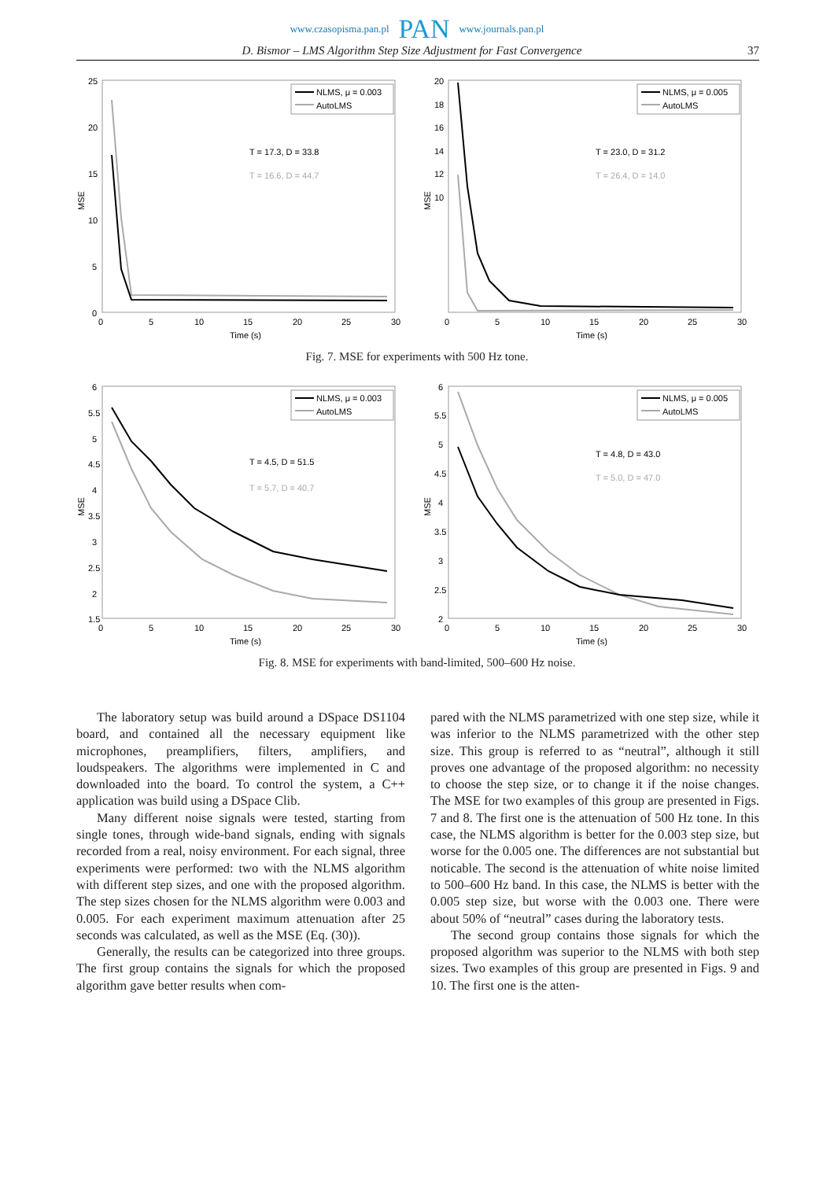www.czasopisma.pan.pl PAN www.journals.pan.pl
D. Bismor – LMS Algorithm Step Size Adjustment for Fast Convergence 37
MSE
25
20
15
10
5
0
0
5
10
15
20
25
30
Time (s)
NLMS, μ = 0.003
AutoLMS
T = 17.3, D = 33.8
T = 16.6, D = 44.7
MSE
20
18
16
14
12
10
0
5
10
15
20
25
30
Time (s)
NLMS, μ = 0.005
AutoLMS
T = 23.0, D = 31.2
T = 26.4, D = 14.0
Fig. 7. MSE for experiments with 500 Hz tone.
MSE
6
5.5
5
4.5
4
3.5
3
2.5
2
1.5
0
5
10
15
20
25
30
Time (s)
NLMS, μ = 0.003
AutoLMS
T = 4.5, D = 51.5
T = 5.7, D = 40.7
MSE
6
5.5
5
4.5
4
3.5
3
2.5
2
0
5
10
15
20
25
30
Time (s)
NLMS, μ = 0.005
AutoLMS
T = 4.8, D = 43.0
T = 5.0, D = 47.0
Fig. 8. MSE for experiments with band-limited, 500–600 Hz noise.
The laboratory setup was build around a DSpace DS1104 board, and contained all the necessary equipment like microphones, preamplifiers, filters, amplifiers, and loudspeakers. The algorithms were implemented in C and downloaded into the board. To control the system, a C++ application was build using a DSpace Clib.
Many different noise signals were tested, starting from single tones, through wide-band signals, ending with signals recorded from a real, noisy environment. For each signal, three experiments were performed: two with the NLMS algorithm with different step sizes, and one with the proposed algorithm. The step sizes chosen for the NLMS algorithm were 0.003 and 0.005. For each experiment maximum attenuation after 25 seconds was calculated, as well as the MSE (Eq. (30)).
Generally, the results can be categorized into three groups. The first group contains the signals for which the proposed algorithm gave better results when com-
pared with the NLMS parametrized with one step size, while it was inferior to the NLMS parametrized with the other step size. This group is referred to as “neutral”, although it still proves one advantage of the proposed algorithm: no necessity to choose the step size, or to change it if the noise changes. The MSE for two examples of this group are presented in Figs. 7 and 8. The first one is the attenuation of 500 Hz tone. In this case, the NLMS algorithm is better for the 0.003 step size, but worse for the 0.005 one. The differences are not substantial but noticable. The second is the attenuation of white noise limited to 500–600 Hz band. In this case, the NLMS is better with the 0.005 step size, but worse with the 0.003 one. There were about 50% of “neutral” cases during the laboratory tests.
The second group contains those signals for which the proposed algorithm was superior to the NLMS with both step sizes. Two examples of this group are presented in Figs. 9 and 10. The first one is the atten-